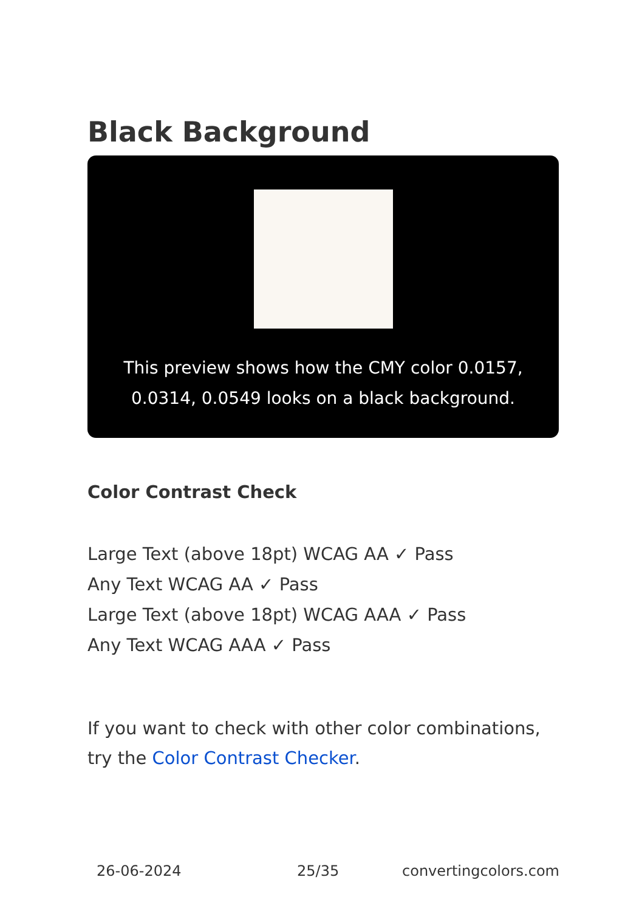Black Background
This preview shows how the CMY color 0.0157, 0.0314, 0.0549 looks on a black background.
Color Contrast Check
Large Text (above 18pt) WCAG AA ✓ Pass
Any Text WCAG AA ✓ Pass
Large Text (above 18pt) WCAG AAA ✓ Pass
Any Text WCAG AAA ✓ Pass
If you want to check with other color combinations, try the Color Contrast Checker.
26-06-2024 25/35 convertingcolors.com